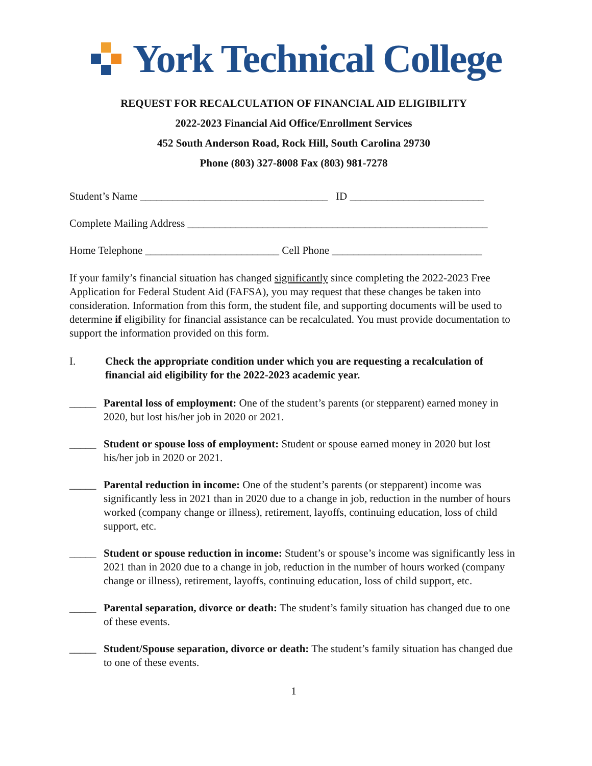York Technical College
REQUEST FOR RECALCULATION OF FINANCIAL AID ELIGIBILITY
2022-2023 Financial Aid Office/Enrollment Services
452 South Anderson Road, Rock Hill, South Carolina 29730
Phone (803) 327-8008 Fax (803) 981-7278
Student’s Name ___________________________________ ID _________________________
Complete Mailing Address ________________________________________________________
Home Telephone _________________________ Cell Phone ____________________________
If your family’s financial situation has changed significantly since completing the 2022-2023 Free Application for Federal Student Aid (FAFSA), you may request that these changes be taken into consideration. Information from this form, the student file, and supporting documents will be used to determine if eligibility for financial assistance can be recalculated. You must provide documentation to support the information provided on this form.
I. Check the appropriate condition under which you are requesting a recalculation of financial aid eligibility for the 2022-2023 academic year.
_____ Parental loss of employment: One of the student’s parents (or stepparent) earned money in 2020, but lost his/her job in 2020 or 2021.
_____ Student or spouse loss of employment: Student or spouse earned money in 2020 but lost his/her job in 2020 or 2021.
_____ Parental reduction in income: One of the student’s parents (or stepparent) income was significantly less in 2021 than in 2020 due to a change in job, reduction in the number of hours worked (company change or illness), retirement, layoffs, continuing education, loss of child support, etc.
_____ Student or spouse reduction in income: Student’s or spouse’s income was significantly less in 2021 than in 2020 due to a change in job, reduction in the number of hours worked (company change or illness), retirement, layoffs, continuing education, loss of child support, etc.
_____ Parental separation, divorce or death: The student’s family situation has changed due to one of these events.
_____ Student/Spouse separation, divorce or death: The student’s family situation has changed due to one of these events.
1